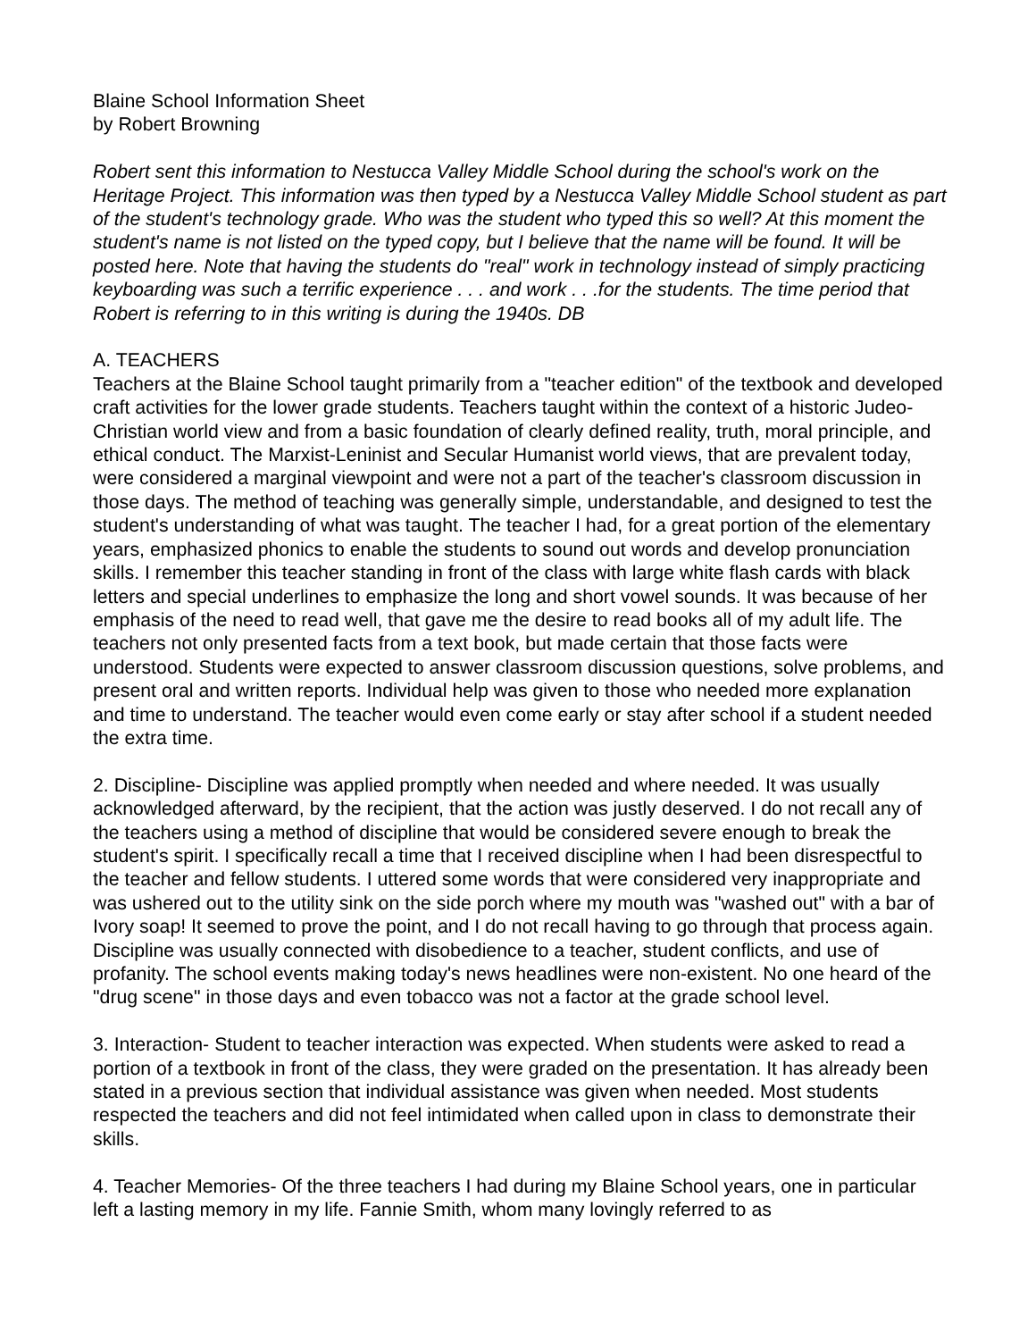Blaine School Information Sheet
by Robert Browning
Robert sent this information to Nestucca Valley Middle School during the school's work on the Heritage Project. This information was then typed by a Nestucca Valley Middle School student as part of the student's technology grade. Who was the student who typed this so well? At this moment the student's name is not listed on the typed copy, but I believe that the name will be found. It will be posted here. Note that having the students do "real" work in technology instead of simply practicing keyboarding was such a terrific experience . . . and work . . .for the students. The time period that Robert is referring to in this writing is during the 1940s. DB
A. TEACHERS
Teachers at the Blaine School taught primarily from a "teacher edition" of the textbook and developed craft activities for the lower grade students. Teachers taught within the context of a historic Judeo-Christian world view and from a basic foundation of clearly defined reality, truth, moral principle, and ethical conduct. The Marxist-Leninist and Secular Humanist world views, that are prevalent today, were considered a marginal viewpoint and were not a part of the teacher's classroom discussion in those days. The method of teaching was generally simple, understandable, and designed to test the student's understanding of what was taught. The teacher I had, for a great portion of the elementary years, emphasized phonics to enable the students to sound out words and develop pronunciation skills. I remember this teacher standing in front of the class with large white flash cards with black letters and special underlines to emphasize the long and short vowel sounds. It was because of her emphasis of the need to read well, that gave me the desire to read books all of my adult life. The teachers not only presented facts from a text book, but made certain that those facts were understood. Students were expected to answer classroom discussion questions, solve problems, and present oral and written reports. Individual help was given to those who needed more explanation and time to understand. The teacher would even come early or stay after school if a student needed the extra time.
2. Discipline- Discipline was applied promptly when needed and where needed. It was usually acknowledged afterward, by the recipient, that the action was justly deserved. I do not recall any of the teachers using a method of discipline that would be considered severe enough to break the student's spirit. I specifically recall a time that I received discipline when I had been disrespectful to the teacher and fellow students. I uttered some words that were considered very inappropriate and was ushered out to the utility sink on the side porch where my mouth was "washed out" with a bar of Ivory soap! It seemed to prove the point, and I do not recall having to go through that process again. Discipline was usually connected with disobedience to a teacher, student conflicts, and use of profanity. The school events making today's news headlines were non-existent. No one heard of the "drug scene" in those days and even tobacco was not a factor at the grade school level.
3. Interaction- Student to teacher interaction was expected. When students were asked to read a portion of a textbook in front of the class, they were graded on the presentation. It has already been stated in a previous section that individual assistance was given when needed. Most students respected the teachers and did not feel intimidated when called upon in class to demonstrate their skills.
4. Teacher Memories- Of the three teachers I had during my Blaine School years, one in particular left a lasting memory in my life. Fannie Smith, whom many lovingly referred to as